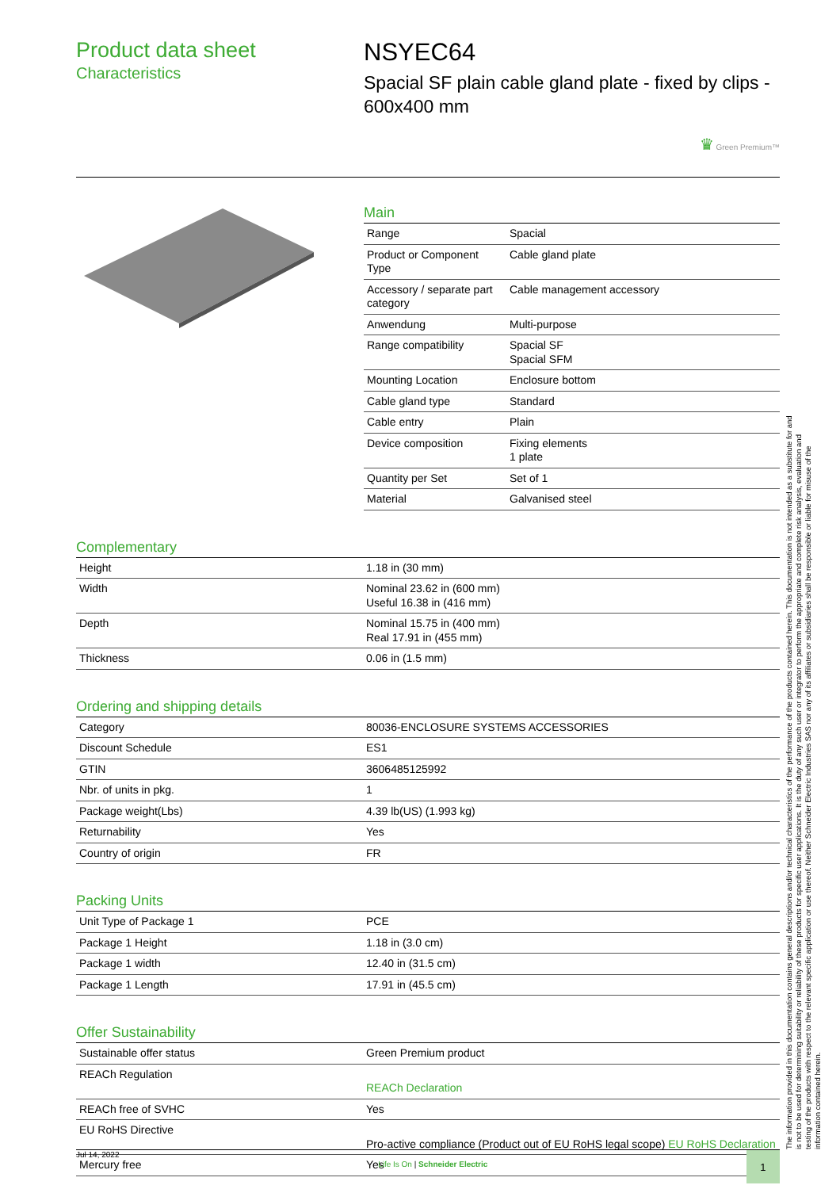Product data sheet
Characteristics
NSYEC64
Spacial SF plain cable gland plate - fixed by clips - 600x400 mm
♛ Green Premium™
Main
| Range | Spacial |
| Product or Component Type | Cable gland plate |
| Accessory / separate part category | Cable management accessory |
| Anwendung | Multi-purpose |
| Range compatibility | Spacial SF Spacial SFM |
| Mounting Location | Enclosure bottom |
| Cable gland type | Standard |
| Cable entry | Plain |
| Device composition | Fixing elements 1 plate |
| Quantity per Set | Set of 1 |
| Material | Galvanised steel |
Complementary
| Height | 1.18 in (30 mm) |
| Width | Nominal 23.62 in (600 mm) Useful 16.38 in (416 mm) |
| Depth | Nominal 15.75 in (400 mm) Real 17.91 in (455 mm) |
| Thickness | 0.06 in (1.5 mm) |
Ordering and shipping details
| Category | 80036-ENCLOSURE SYSTEMS ACCESSORIES |
| Discount Schedule | ES1 |
| GTIN | 3606485125992 |
| Nbr. of units in pkg. | 1 |
| Package weight(Lbs) | 4.39 lb(US) (1.993 kg) |
| Returnability | Yes |
| Country of origin | FR |
Packing Units
| Unit Type of Package 1 | PCE |
| Package 1 Height | 1.18 in (3.0 cm) |
| Package 1 width | 12.40 in (31.5 cm) |
| Package 1 Length | 17.91 in (45.5 cm) |
Offer Sustainability
| Sustainable offer status | Green Premium product |
| REACh Regulation | REACh Declaration |
| REACh free of SVHC | Yes |
| EU RoHS Directive | Pro-active compliance (Product out of EU RoHS legal scope) EU RoHS Declaration |
| Mercury free | Yes |
The information provided in this documentation contains general descriptions and/or technical characteristics of the performance of the products contained herein. This documentation is not intended as a substitute for and is not to be used for determining suitability or reliability of these products for specific user applications. It is the duty of any such user or integrator to perform the appropriate and complete risk analysis, evaluation and testing of the products with respect to the relevant specific application or use thereof. Neither Schneider Electric Industries SAS nor any of its affiliates or subsidiaries shall be responsible or liable for misuse of the information contained herein.
Jul 14, 2022
Life Is On | Schneider Electric
1